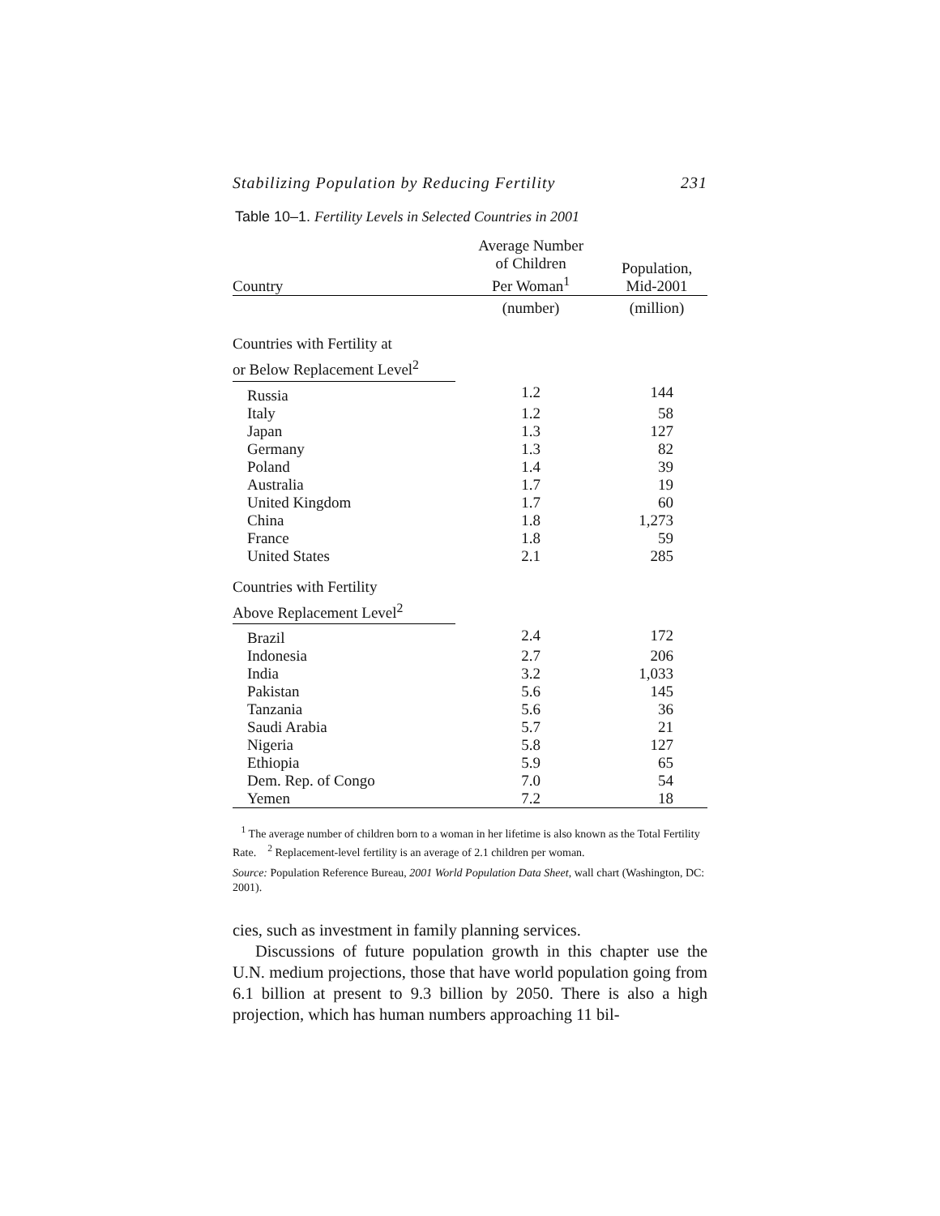Stabilizing Population by Reducing Fertility 231
Table 10–1. Fertility Levels in Selected Countries in 2001
| Country | Average Number of Children Per Woman<sup>1</sup> | Population, Mid-2001 |
| --- | --- | --- |
| | (number) | (million) |
| Countries with Fertility at or Below Replacement Level<sup>2</sup> | | |
| Russia | 1.2 | 144 |
| Italy | 1.2 | 58 |
| Japan | 1.3 | 127 |
| Germany | 1.3 | 82 |
| Poland | 1.4 | 39 |
| Australia | 1.7 | 19 |
| United Kingdom | 1.7 | 60 |
| China | 1.8 | 1,273 |
| France | 1.8 | 59 |
| United States | 2.1 | 285 |
| Countries with Fertility Above Replacement Level<sup>2</sup> | | |
| Brazil | 2.4 | 172 |
| Indonesia | 2.7 | 206 |
| India | 3.2 | 1,033 |
| Pakistan | 5.6 | 145 |
| Tanzania | 5.6 | 36 |
| Saudi Arabia | 5.7 | 21 |
| Nigeria | 5.8 | 127 |
| Ethiopia | 5.9 | 65 |
| Dem. Rep. of Congo | 7.0 | 54 |
| Yemen | 7.2 | 18 |
<sup>1</sup> The average number of children born to a woman in her lifetime is also known as the Total Fertility Rate. <sup>2</sup> Replacement-level fertility is an average of 2.1 children per woman.
Source: Population Reference Bureau, 2001 World Population Data Sheet, wall chart (Washington, DC: 2001).
cies, such as investment in family planning services.
Discussions of future population growth in this chapter use the U.N. medium projections, those that have world population going from 6.1 billion at present to 9.3 billion by 2050. There is also a high projection, which has human numbers approaching 11 bil-